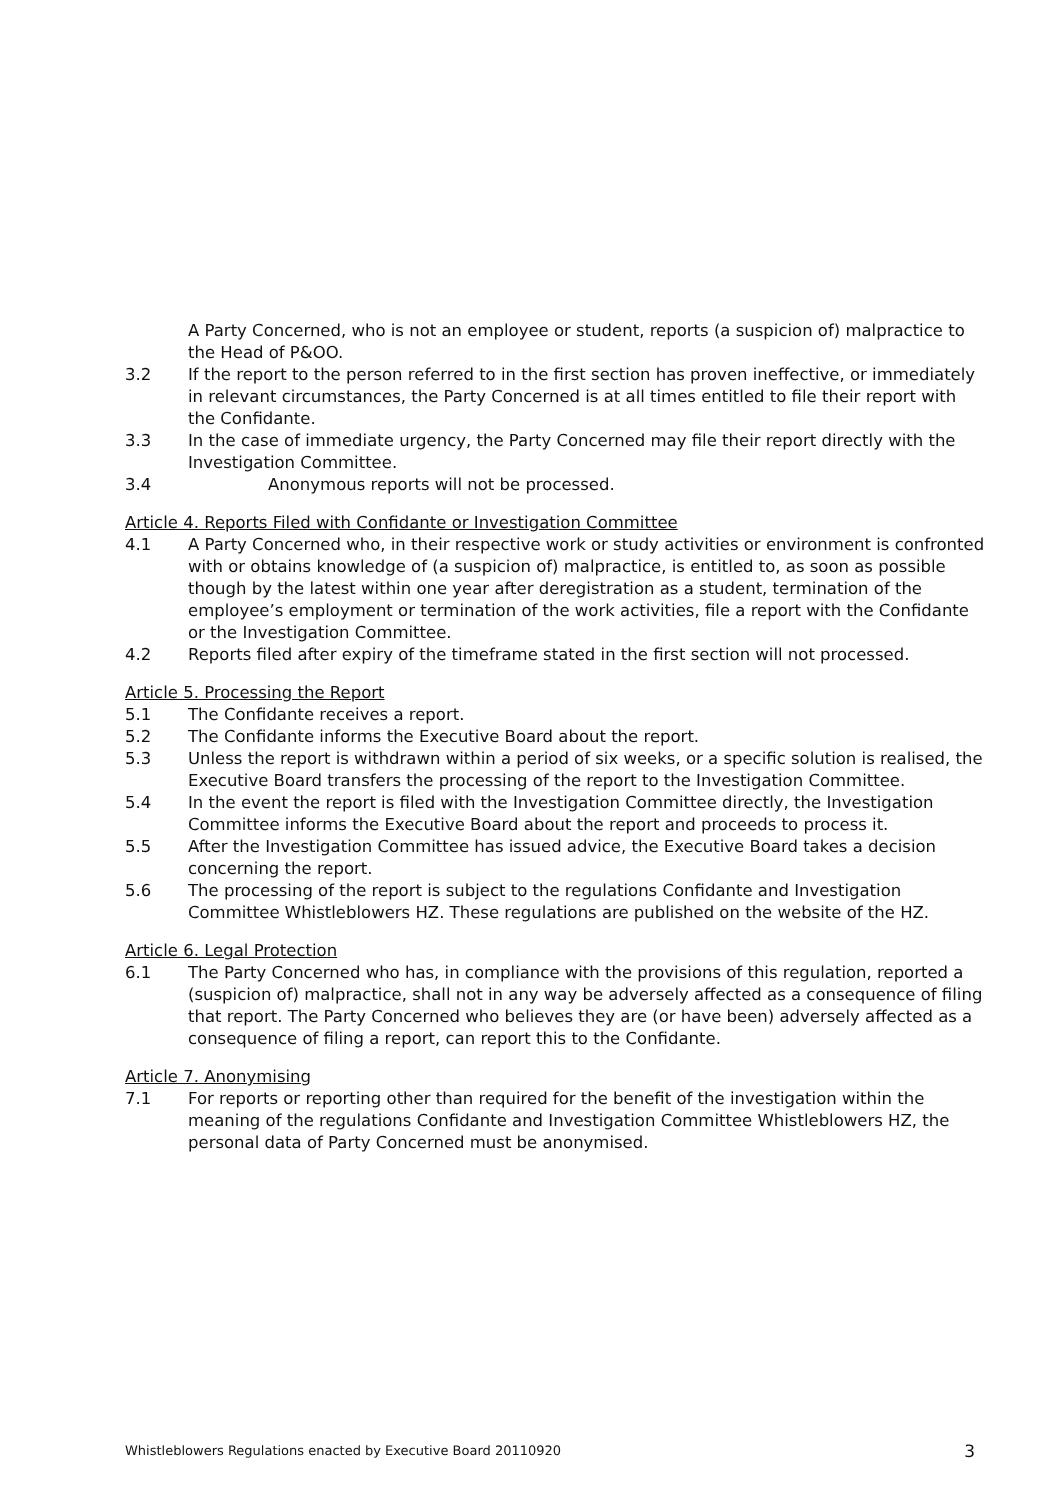A Party Concerned, who is not an employee or student, reports (a suspicion of) malpractice to the Head of P&OO.
3.2 If the report to the person referred to in the first section has proven ineffective, or immediately in relevant circumstances, the Party Concerned is at all times entitled to file their report with the Confidante.
3.3 In the case of immediate urgency, the Party Concerned may file their report directly with the Investigation Committee.
3.4 Anonymous reports will not be processed.
Article 4. Reports Filed with Confidante or Investigation Committee
4.1 A Party Concerned who, in their respective work or study activities or environment is confronted with or obtains knowledge of (a suspicion of) malpractice, is entitled to, as soon as possible though by the latest within one year after deregistration as a student, termination of the employee’s employment or termination of the work activities, file a report with the Confidante or the Investigation Committee.
4.2 Reports filed after expiry of the timeframe stated in the first section will not processed.
Article 5. Processing the Report
5.1 The Confidante receives a report.
5.2 The Confidante informs the Executive Board about the report.
5.3 Unless the report is withdrawn within a period of six weeks, or a specific solution is realised, the Executive Board transfers the processing of the report to the Investigation Committee.
5.4 In the event the report is filed with the Investigation Committee directly, the Investigation Committee informs the Executive Board about the report and proceeds to process it.
5.5 After the Investigation Committee has issued advice, the Executive Board takes a decision concerning the report.
5.6 The processing of the report is subject to the regulations Confidante and Investigation Committee Whistleblowers HZ. These regulations are published on the website of the HZ.
Article 6. Legal Protection
6.1 The Party Concerned who has, in compliance with the provisions of this regulation, reported a (suspicion of) malpractice, shall not in any way be adversely affected as a consequence of filing that report. The Party Concerned who believes they are (or have been) adversely affected as a consequence of filing a report, can report this to the Confidante.
Article 7. Anonymising
7.1 For reports or reporting other than required for the benefit of the investigation within the meaning of the regulations Confidante and Investigation Committee Whistleblowers HZ, the personal data of Party Concerned must be anonymised.
Whistleblowers Regulations enacted by Executive Board 20110920 3